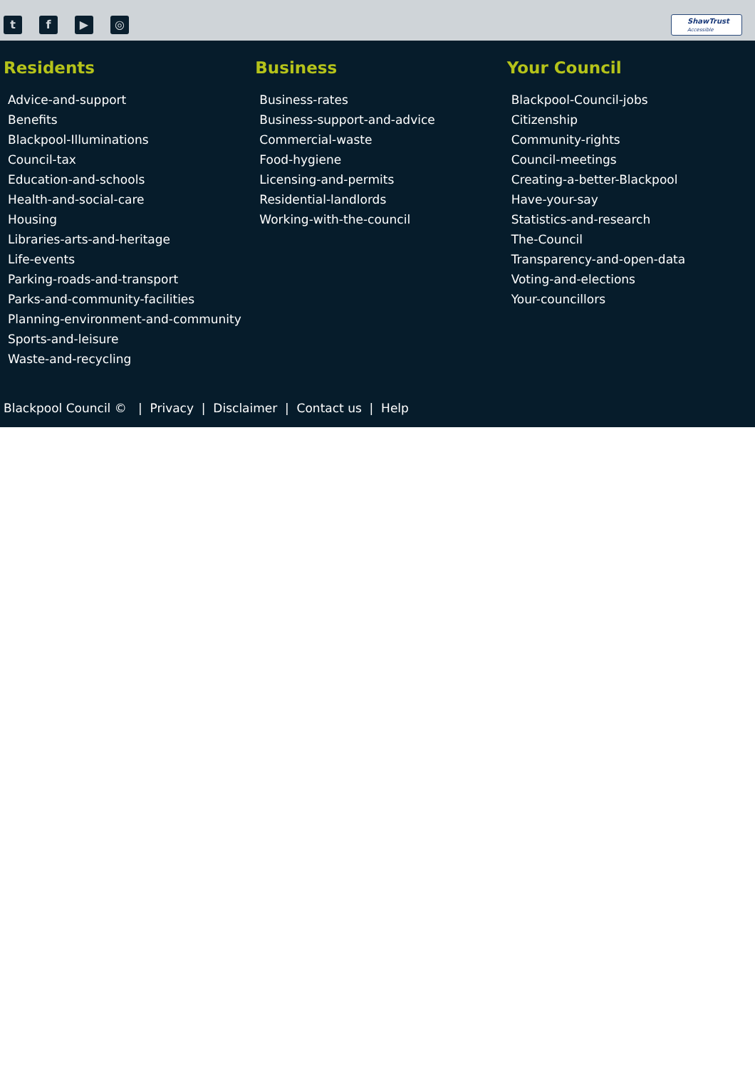tf ▶ ◎
ShawTrust
Accessible
Residents
Advice-and-support
Benefits
Blackpool-Illuminations
Council-tax
Education-and-schools
Health-and-social-care
Housing
Libraries-arts-and-heritage
Life-events
Parking-roads-and-transport
Parks-and-community-facilities
Planning-environment-and-community
Sports-and-leisure
Waste-and-recycling
Business
Business-rates
Business-support-and-advice
Commercial-waste
Food-hygiene
Licensing-and-permits
Residential-landlords
Working-with-the-council
Your Council
Blackpool-Council-jobs
Citizenship
Community-rights
Council-meetings
Creating-a-better-Blackpool
Have-your-say
Statistics-and-research
The-Council
Transparency-and-open-data
Voting-and-elections
Your-councillors
Blackpool Council © | Privacy | Disclaimer | Contact us | Help